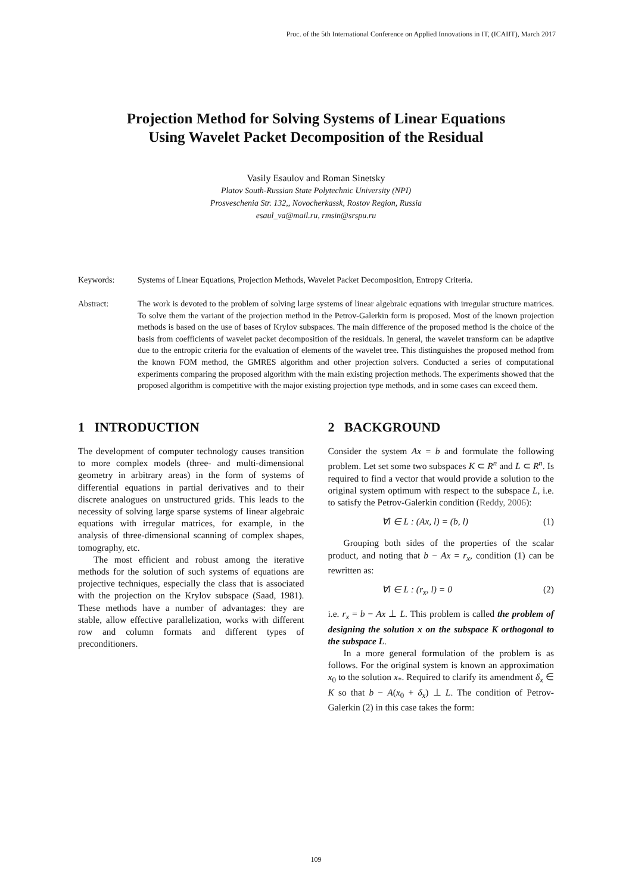Proc. of the 5th International Conference on Applied Innovations in IT, (ICAIIT), March 2017
Projection Method for Solving Systems of Linear Equations
Using Wavelet Packet Decomposition of the Residual
Vasily Esaulov and Roman Sinetsky
Platov South-Russian State Polytechnic University (NPI)
Prosveschenia Str. 132,, Novocherkassk, Rostov Region, Russia
esaul_va@mail.ru, rmsin@srspu.ru
Keywords: Systems of Linear Equations, Projection Methods, Wavelet Packet Decomposition, Entropy Criteria.
Abstract: The work is devoted to the problem of solving large systems of linear algebraic equations with irregular structure matrices. To solve them the variant of the projection method in the Petrov-Galerkin form is proposed. Most of the known projection methods is based on the use of bases of Krylov subspaces. The main difference of the proposed method is the choice of the basis from coefficients of wavelet packet decomposition of the residuals. In general, the wavelet transform can be adaptive due to the entropic criteria for the evaluation of elements of the wavelet tree. This distinguishes the proposed method from the known FOM method, the GMRES algorithm and other projection solvers. Conducted a series of computational experiments comparing the proposed algorithm with the main existing projection methods. The experiments showed that the proposed algorithm is competitive with the major existing projection type methods, and in some cases can exceed them.
1 INTRODUCTION
The development of computer technology causes transition to more complex models (three- and multi-dimensional geometry in arbitrary areas) in the form of systems of differential equations in partial derivatives and to their discrete analogues on unstructured grids. This leads to the necessity of solving large sparse systems of linear algebraic equations with irregular matrices, for example, in the analysis of three-dimensional scanning of complex shapes, tomography, etc.
The most efficient and robust among the iterative methods for the solution of such systems of equations are projective techniques, especially the class that is associated with the projection on the Krylov subspace (Saad, 1981). These methods have a number of advantages: they are stable, allow effective parallelization, works with different row and column formats and different types of preconditioners.
2 BACKGROUND
Consider the system Ax = b and formulate the following problem. Let set some two subspaces K ⊂ R<sup>n</sup> and L ⊂ R<sup>n</sup>. Is required to find a vector that would provide a solution to the original system optimum with respect to the subspace L, i.e. to satisfy the Petrov-Galerkin condition (Reddy, 2006):
∀l ∈ L : (Ax, l) = (b, l) (1)
Grouping both sides of the properties of the scalar product, and noting that b − Ax = r<sub>x</sub>, condition (1) can be rewritten as:
∀l ∈ L : (r<sub>x</sub>, l) = 0 (2)
i.e. r<sub>x</sub> = b − Ax ⊥ L. This problem is called the problem of designing the solution x on the subspace K orthogonal to the subspace L.
In a more general formulation of the problem is as follows. For the original system is known an approximation x<sub>0</sub> to the solution x<sub>*</sub>. Required to clarify its amendment δ<sub>x</sub> ∈ K so that b − A(x<sub>0</sub> + δ<sub>x</sub>) ⊥ L. The condition of Petrov-Galerkin (2) in this case takes the form:
109